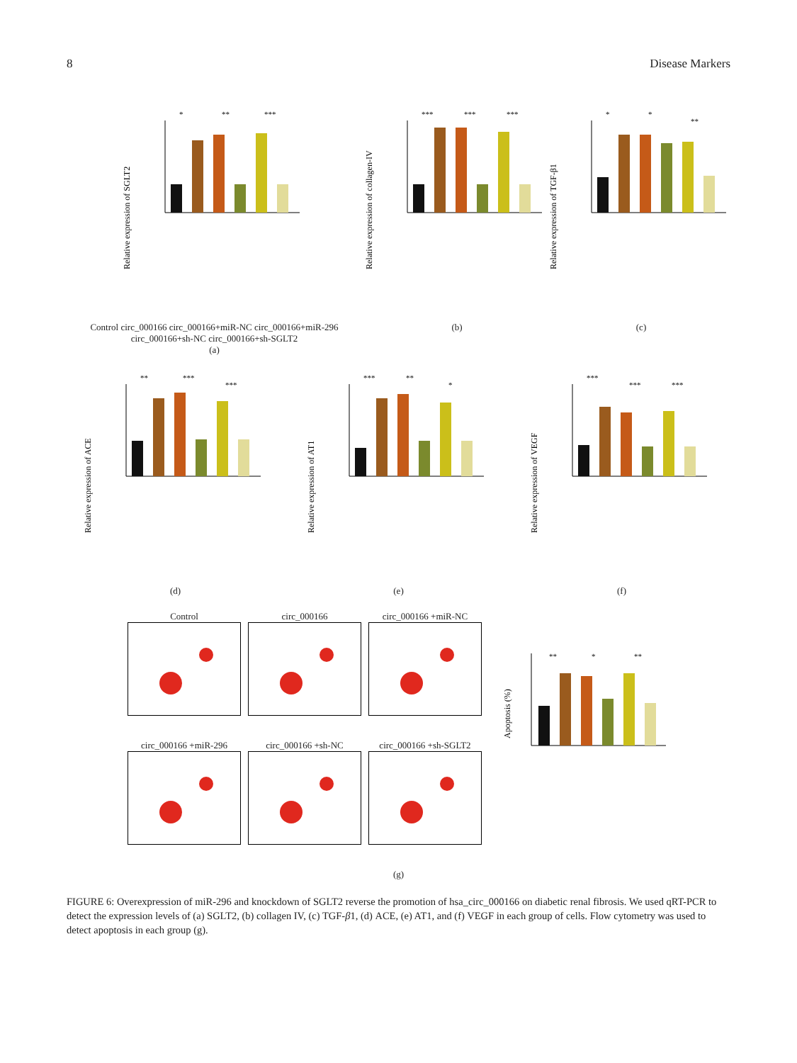8 Disease Markers
Relative expression of SGLT2
*
**
***
Control circ_000166 circ_000166+miR-NC circ_000166+miR-296 circ_000166+sh-NC circ_000166+sh-SGLT2
(a)
Relative expression of collagen-IV
***
***
***
(b)
Relative expression of TGF-β1
*
*
**
(c)
Relative expression of ACE
**
***
***
(d)
Relative expression of AT1
***
**
*
(e)
Relative expression of VEGF
***
***
***
(f)
Control
circ_000166
circ_000166 +miR-NC
circ_000166 +miR-296
circ_000166 +sh-NC
circ_000166 +sh-SGLT2
Apoptosis (%)
**
*
**
(g)
FIGURE 6: Overexpression of miR-296 and knockdown of SGLT2 reverse the promotion of hsa_circ_000166 on diabetic renal fibrosis. We used qRT-PCR to detect the expression levels of (a) SGLT2, (b) collagen IV, (c) TGF-β1, (d) ACE, (e) AT1, and (f) VEGF in each group of cells. Flow cytometry was used to detect apoptosis in each group (g).